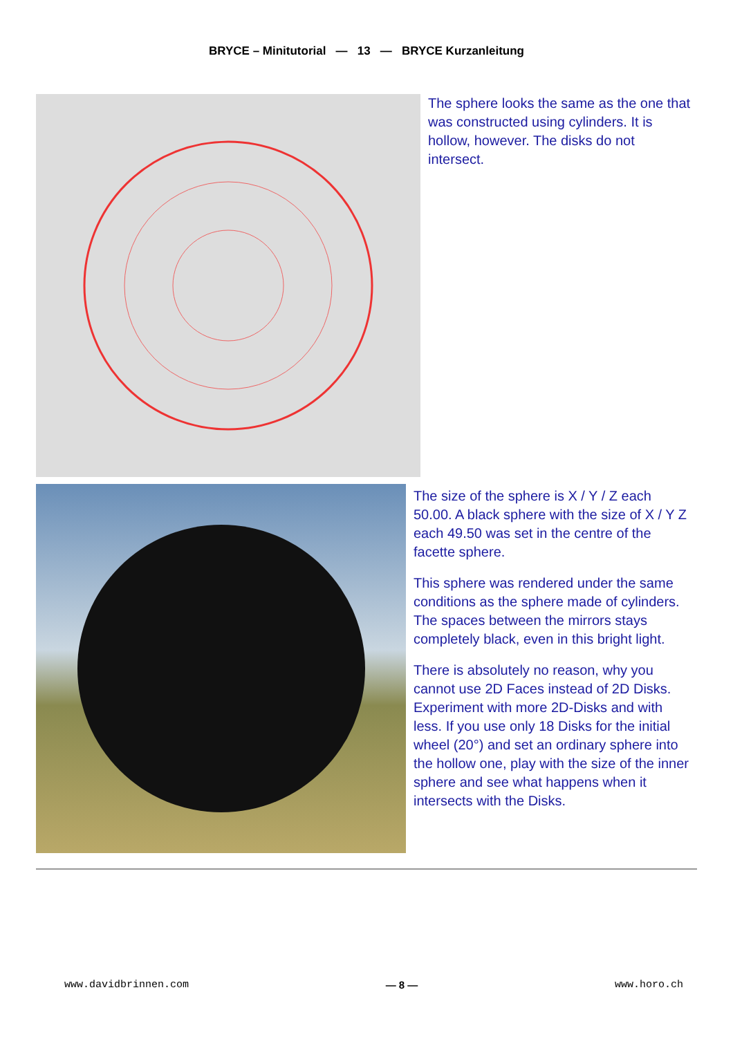BRYCE – Minitutorial — 13 — BRYCE Kurzanleitung
The sphere looks the same as the one that was constructed using cylinders. It is hollow, however. The disks do not intersect.
The size of the sphere is X / Y / Z each 50.00. A black sphere with the size of X / Y Z each 49.50 was set in the centre of the facette sphere.
This sphere was rendered under the same conditions as the sphere made of cylinders. The spaces between the mirrors stays completely black, even in this bright light.
There is absolutely no reason, why you cannot use 2D Faces instead of 2D Disks. Experiment with more 2D-Disks and with less. If you use only 18 Disks for the initial wheel (20°) and set an ordinary sphere into the hollow one, play with the size of the inner sphere and see what happens when it intersects with the Disks.
www.davidbrinnen.com — 8 — www.horo.ch